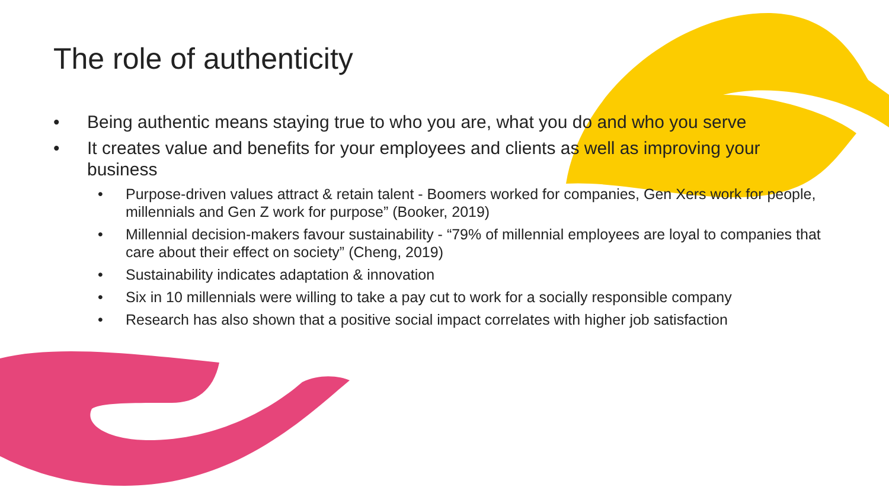The role of authenticity
• Being authentic means staying true to who you are, what you do and who you serve
• It creates value and benefits for your employees and clients as well as improving your business
• Purpose-driven values attract & retain talent - Boomers worked for companies, Gen Xers work for people, millennials and Gen Z work for purpose” (Booker, 2019)
• Millennial decision-makers favour sustainability - “79% of millennial employees are loyal to companies that care about their effect on society” (Cheng, 2019)
• Sustainability indicates adaptation & innovation
• Six in 10 millennials were willing to take a pay cut to work for a socially responsible company
• Research has also shown that a positive social impact correlates with higher job satisfaction